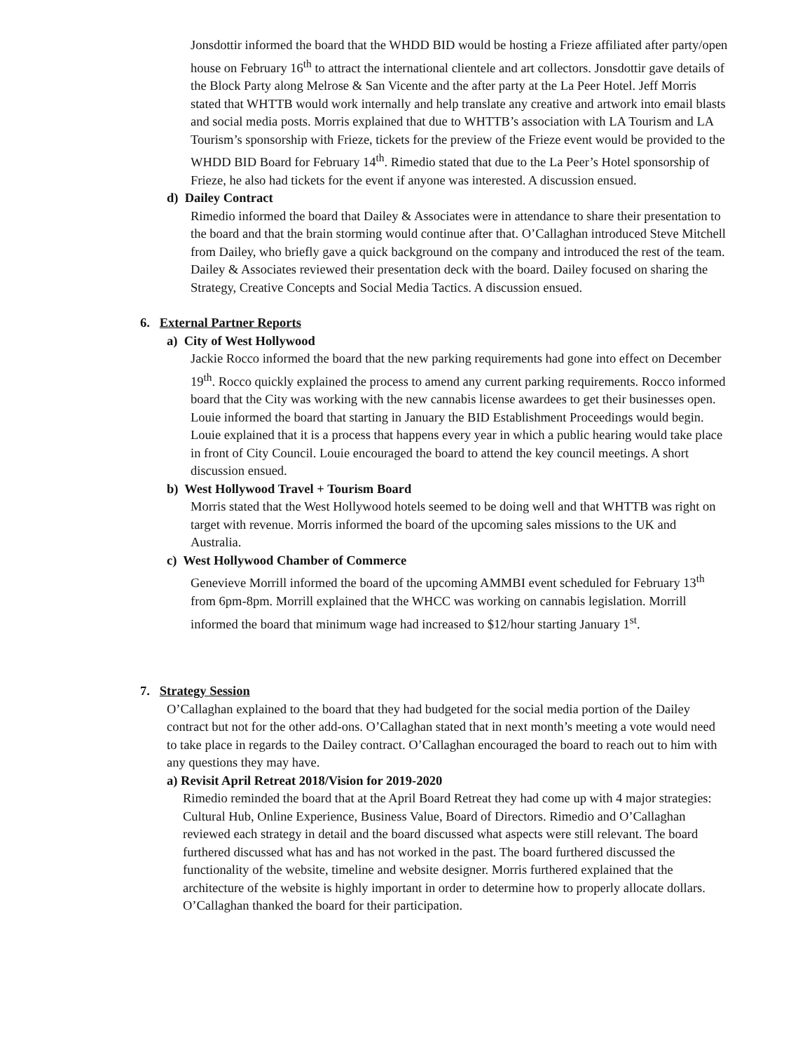Jonsdottir informed the board that the WHDD BID would be hosting a Frieze affiliated after party/open house on February 16<sup>th</sup> to attract the international clientele and art collectors. Jonsdottir gave details of the Block Party along Melrose & San Vicente and the after party at the La Peer Hotel. Jeff Morris stated that WHTTB would work internally and help translate any creative and artwork into email blasts and social media posts. Morris explained that due to WHTTB’s association with LA Tourism and LA Tourism’s sponsorship with Frieze, tickets for the preview of the Frieze event would be provided to the WHDD BID Board for February 14<sup>th</sup>. Rimedio stated that due to the La Peer’s Hotel sponsorship of Frieze, he also had tickets for the event if anyone was interested. A discussion ensued.
d) Dailey Contract
Rimedio informed the board that Dailey & Associates were in attendance to share their presentation to the board and that the brain storming would continue after that. O’Callaghan introduced Steve Mitchell from Dailey, who briefly gave a quick background on the company and introduced the rest of the team. Dailey & Associates reviewed their presentation deck with the board. Dailey focused on sharing the Strategy, Creative Concepts and Social Media Tactics. A discussion ensued.
6. External Partner Reports
a) City of West Hollywood
Jackie Rocco informed the board that the new parking requirements had gone into effect on December 19<sup>th</sup>. Rocco quickly explained the process to amend any current parking requirements. Rocco informed board that the City was working with the new cannabis license awardees to get their businesses open. Louie informed the board that starting in January the BID Establishment Proceedings would begin. Louie explained that it is a process that happens every year in which a public hearing would take place in front of City Council. Louie encouraged the board to attend the key council meetings. A short discussion ensued.
b) West Hollywood Travel + Tourism Board
Morris stated that the West Hollywood hotels seemed to be doing well and that WHTTB was right on target with revenue. Morris informed the board of the upcoming sales missions to the UK and Australia.
c) West Hollywood Chamber of Commerce
Genevieve Morrill informed the board of the upcoming AMMBI event scheduled for February 13<sup>th</sup> from 6pm-8pm. Morrill explained that the WHCC was working on cannabis legislation. Morrill informed the board that minimum wage had increased to $12/hour starting January 1<sup>st</sup>.
7. Strategy Session
O’Callaghan explained to the board that they had budgeted for the social media portion of the Dailey contract but not for the other add-ons. O’Callaghan stated that in next month’s meeting a vote would need to take place in regards to the Dailey contract. O’Callaghan encouraged the board to reach out to him with any questions they may have.
a) Revisit April Retreat 2018/Vision for 2019-2020
Rimedio reminded the board that at the April Board Retreat they had come up with 4 major strategies: Cultural Hub, Online Experience, Business Value, Board of Directors. Rimedio and O’Callaghan reviewed each strategy in detail and the board discussed what aspects were still relevant. The board furthered discussed what has and has not worked in the past. The board furthered discussed the functionality of the website, timeline and website designer. Morris furthered explained that the architecture of the website is highly important in order to determine how to properly allocate dollars. O’Callaghan thanked the board for their participation.